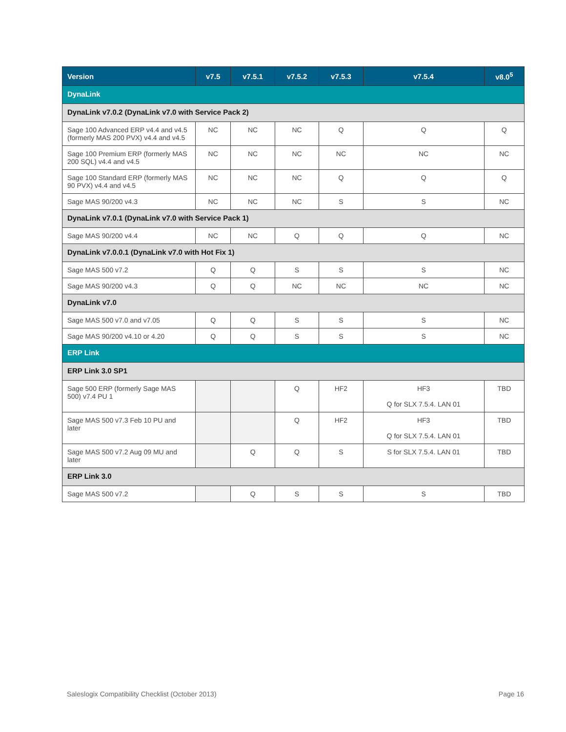| Version | v7.5 | v7.5.1 | v7.5.2 | v7.5.3 | v7.5.4 | v8.0<sup>5</sup> |
| --- | --- | --- | --- | --- | --- | --- |
| DynaLink | | | | | | |
| DynaLink v7.0.2 (DynaLink v7.0 with Service Pack 2) | | | | | | |
| Sage 100 Advanced ERP v4.4 and v4.5 (formerly MAS 200 PVX) v4.4 and v4.5 | NC | NC | NC | Q | Q | Q |
| Sage 100 Premium ERP (formerly MAS 200 SQL) v4.4 and v4.5 | NC | NC | NC | NC | NC | NC |
| Sage 100 Standard ERP (formerly MAS 90 PVX) v4.4 and v4.5 | NC | NC | NC | Q | Q | Q |
| Sage MAS 90/200 v4.3 | NC | NC | NC | S | S | NC |
| DynaLink v7.0.1 (DynaLink v7.0 with Service Pack 1) | | | | | | |
| Sage MAS 90/200 v4.4 | NC | NC | Q | Q | Q | NC |
| DynaLink v7.0.0.1 (DynaLink v7.0 with Hot Fix 1) | | | | | | |
| Sage MAS 500 v7.2 | Q | Q | S | S | S | NC |
| Sage MAS 90/200 v4.3 | Q | Q | NC | NC | NC | NC |
| DynaLink v7.0 | | | | | | |
| Sage MAS 500 v7.0 and v7.05 | Q | Q | S | S | S | NC |
| Sage MAS 90/200 v4.10 or 4.20 | Q | Q | S | S | S | NC |
| ERP Link | | | | | | |
| ERP Link 3.0 SP1 | | | | | | |
| Sage 500 ERP (formerly Sage MAS 500) v7.4 PU 1 | | | Q | HF2 | HF3 Q for SLX 7.5.4. LAN 01 | TBD |
| Sage MAS 500 v7.3 Feb 10 PU and later | | | Q | HF2 | HF3 Q for SLX 7.5.4. LAN 01 | TBD |
| Sage MAS 500 v7.2 Aug 09 MU and later | | Q | Q | S | S for SLX 7.5.4. LAN 01 | TBD |
| ERP Link 3.0 | | | | | | |
| Sage MAS 500 v7.2 | | Q | S | S | S | TBD |
Saleslogix Compatibility Checklist (October 2013) Page 16